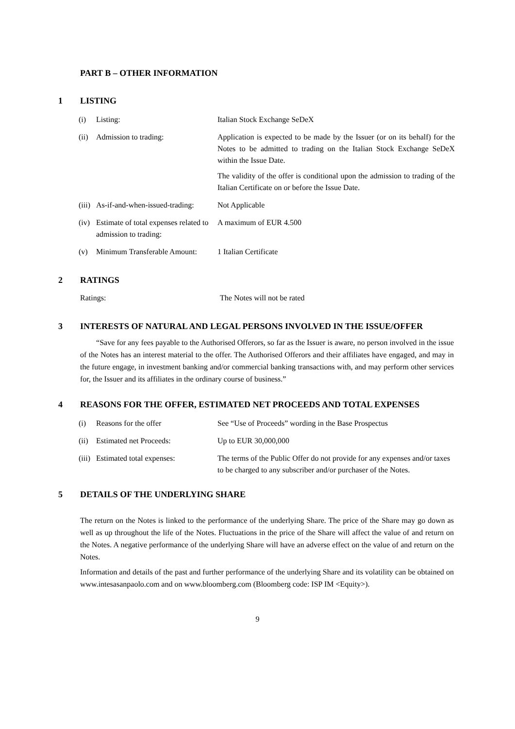PART B – OTHER INFORMATION
1 LISTING
| (i) | Listing: | Italian Stock Exchange SeDeX |
| (ii) | Admission to trading: | Application is expected to be made by the Issuer (or on its behalf) for the Notes to be admitted to trading on the Italian Stock Exchange SeDeX within the Issue Date. The validity of the offer is conditional upon the admission to trading of the Italian Certificate on or before the Issue Date. |
| (iii) | As-if-and-when-issued-trading: | Not Applicable |
| (iv) | Estimate of total expenses related to admission to trading: | A maximum of EUR 4.500 |
| (v) | Minimum Transferable Amount: | 1 Italian Certificate |
2 RATINGS
| Ratings: | The Notes will not be rated |
3 INTERESTS OF NATURAL AND LEGAL PERSONS INVOLVED IN THE ISSUE/OFFER
“Save for any fees payable to the Authorised Offerors, so far as the Issuer is aware, no person involved in the issue of the Notes has an interest material to the offer. The Authorised Offerors and their affiliates have engaged, and may in the future engage, in investment banking and/or commercial banking transactions with, and may perform other services for, the Issuer and its affiliates in the ordinary course of business.”
4 REASONS FOR THE OFFER, ESTIMATED NET PROCEEDS AND TOTAL EXPENSES
| (i) | Reasons for the offer | See “Use of Proceeds” wording in the Base Prospectus |
| (ii) | Estimated net Proceeds: | Up to EUR 30,000,000 |
| (iii) | Estimated total expenses: | The terms of the Public Offer do not provide for any expenses and/or taxes to be charged to any subscriber and/or purchaser of the Notes. |
5 DETAILS OF THE UNDERLYING SHARE
The return on the Notes is linked to the performance of the underlying Share. The price of the Share may go down as well as up throughout the life of the Notes. Fluctuations in the price of the Share will affect the value of and return on the Notes. A negative performance of the underlying Share will have an adverse effect on the value of and return on the Notes.
Information and details of the past and further performance of the underlying Share and its volatility can be obtained on www.intesasanpaolo.com and on www.bloomberg.com (Bloomberg code: ISP IM <Equity>).
9